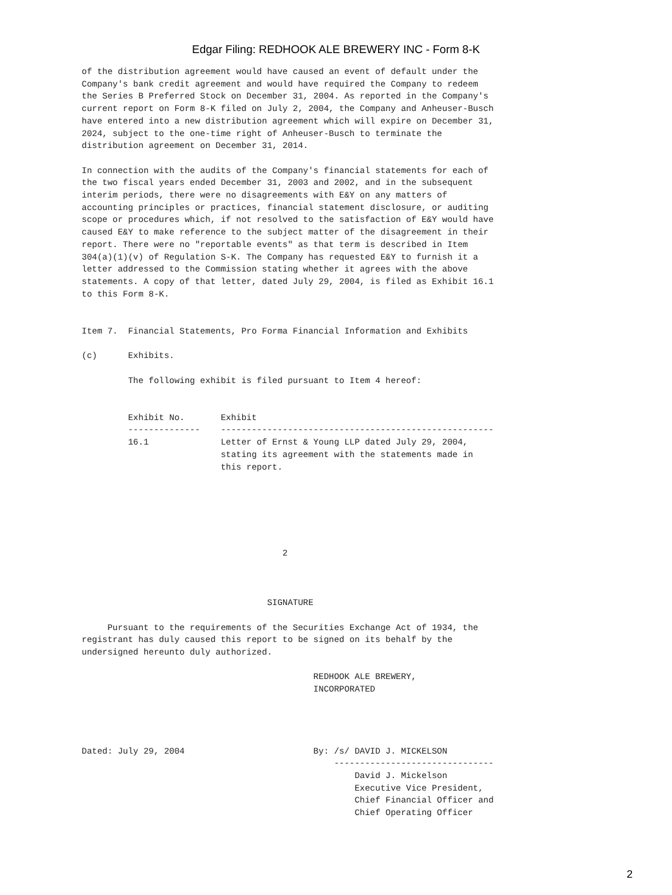Edgar Filing: REDHOOK ALE BREWERY INC - Form 8-K
of the distribution agreement would have caused an event of default under the
Company's bank credit agreement and would have required the Company to redeem
the Series B Preferred Stock on December 31, 2004. As reported in the Company's
current report on Form 8-K filed on July 2, 2004, the Company and Anheuser-Busch
have entered into a new distribution agreement which will expire on December 31,
2024, subject to the one-time right of Anheuser-Busch to terminate the
distribution agreement on December 31, 2014.

In connection with the audits of the Company's financial statements for each of
the two fiscal years ended December 31, 2003 and 2002, and in the subsequent
interim periods, there were no disagreements with E&Y on any matters of
accounting principles or practices, financial statement disclosure, or auditing
scope or procedures which, if not resolved to the satisfaction of E&Y would have
caused E&Y to make reference to the subject matter of the disagreement in their
report. There were no "reportable events" as that term is described in Item
304(a)(1)(v) of Regulation S-K. The Company has requested E&Y to furnish it a
letter addressed to the Commission stating whether it agrees with the above
statements. A copy of that letter, dated July 29, 2004, is filed as Exhibit 16.1
to this Form 8-K.


Item 7.  Financial Statements, Pro Forma Financial Information and Exhibits

(c)      Exhibits.

         The following exhibit is filed pursuant to Item 4 hereof:


         Exhibit No.       Exhibit
         --------------    -----------------------------------------------------
         16.1              Letter of Ernst & Young LLP dated July 29, 2004,
                           stating its agreement with the statements made in
                           this report.






                                       2



                                    SIGNATURE

     Pursuant to the requirements of the Securities Exchange Act of 1934, the
registrant has duly caused this report to be signed on its behalf by the
undersigned hereunto duly authorized.

                                             REDHOOK ALE BREWERY,
                                             INCORPORATED




Dated: July 29, 2004                         By: /s/ DAVID J. MICKELSON
                                                 -------------------------------
                                                     David J. Mickelson
                                                     Executive Vice President,
                                                     Chief Financial Officer and
                                                     Chief Operating Officer
2